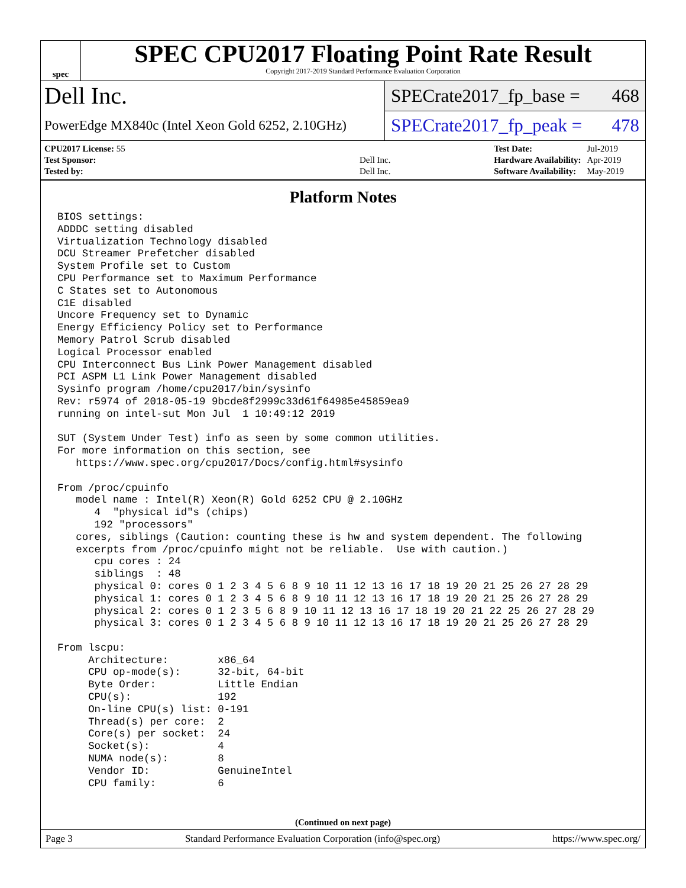spec
SPEC CPU2017 Floating Point Rate Result
Copyright 2017-2019 Standard Performance Evaluation Corporation
Dell Inc.
PowerEdge MX840c (Intel Xeon Gold 6252, 2.10GHz)
SPECrate2017_fp_base = 468
SPECrate2017_fp_peak = 478
| CPU2017 License: 55 | |
| Test Sponsor: | Dell Inc. |
| Tested by: | Dell Inc. |
| Test Date: | Jul-2019 |
| Hardware Availability: | Apr-2019 |
| Software Availability: | May-2019 |
Platform Notes
BIOS settings:
ADDDC setting disabled
Virtualization Technology disabled
DCU Streamer Prefetcher disabled
System Profile set to Custom
CPU Performance set to Maximum Performance
C States set to Autonomous
C1E disabled
Uncore Frequency set to Dynamic
Energy Efficiency Policy set to Performance
Memory Patrol Scrub disabled
Logical Processor enabled
CPU Interconnect Bus Link Power Management disabled
PCI ASPM L1 Link Power Management disabled
Sysinfo program /home/cpu2017/bin/sysinfo
Rev: r5974 of 2018-05-19 9bcde8f2999c33d61f64985e45859ea9
running on intel-sut Mon Jul  1 10:49:12 2019

SUT (System Under Test) info as seen by some common utilities.
For more information on this section, see
   https://www.spec.org/cpu2017/Docs/config.html#sysinfo

From /proc/cpuinfo
   model name : Intel(R) Xeon(R) Gold 6252 CPU @ 2.10GHz
      4  "physical id"s (chips)
      192 "processors"
   cores, siblings (Caution: counting these is hw and system dependent. The following
   excerpts from /proc/cpuinfo might not be reliable.  Use with caution.)
      cpu cores : 24
      siblings  : 48
      physical 0: cores 0 1 2 3 4 5 6 8 9 10 11 12 13 16 17 18 19 20 21 25 26 27 28 29
      physical 1: cores 0 1 2 3 4 5 6 8 9 10 11 12 13 16 17 18 19 20 21 25 26 27 28 29
      physical 2: cores 0 1 2 3 5 6 8 9 10 11 12 13 16 17 18 19 20 21 22 25 26 27 28 29
      physical 3: cores 0 1 2 3 4 5 6 8 9 10 11 12 13 16 17 18 19 20 21 25 26 27 28 29

From lscpu:
     Architecture:        x86_64
     CPU op-mode(s):      32-bit, 64-bit
     Byte Order:          Little Endian
     CPU(s):              192
     On-line CPU(s) list: 0-191
     Thread(s) per core:  2
     Core(s) per socket:  24
     Socket(s):           4
     NUMA node(s):        8
     Vendor ID:           GenuineIntel
     CPU family:          6
(Continued on next page)
Page 3 Standard Performance Evaluation Corporation (info@spec.org) https://www.spec.org/